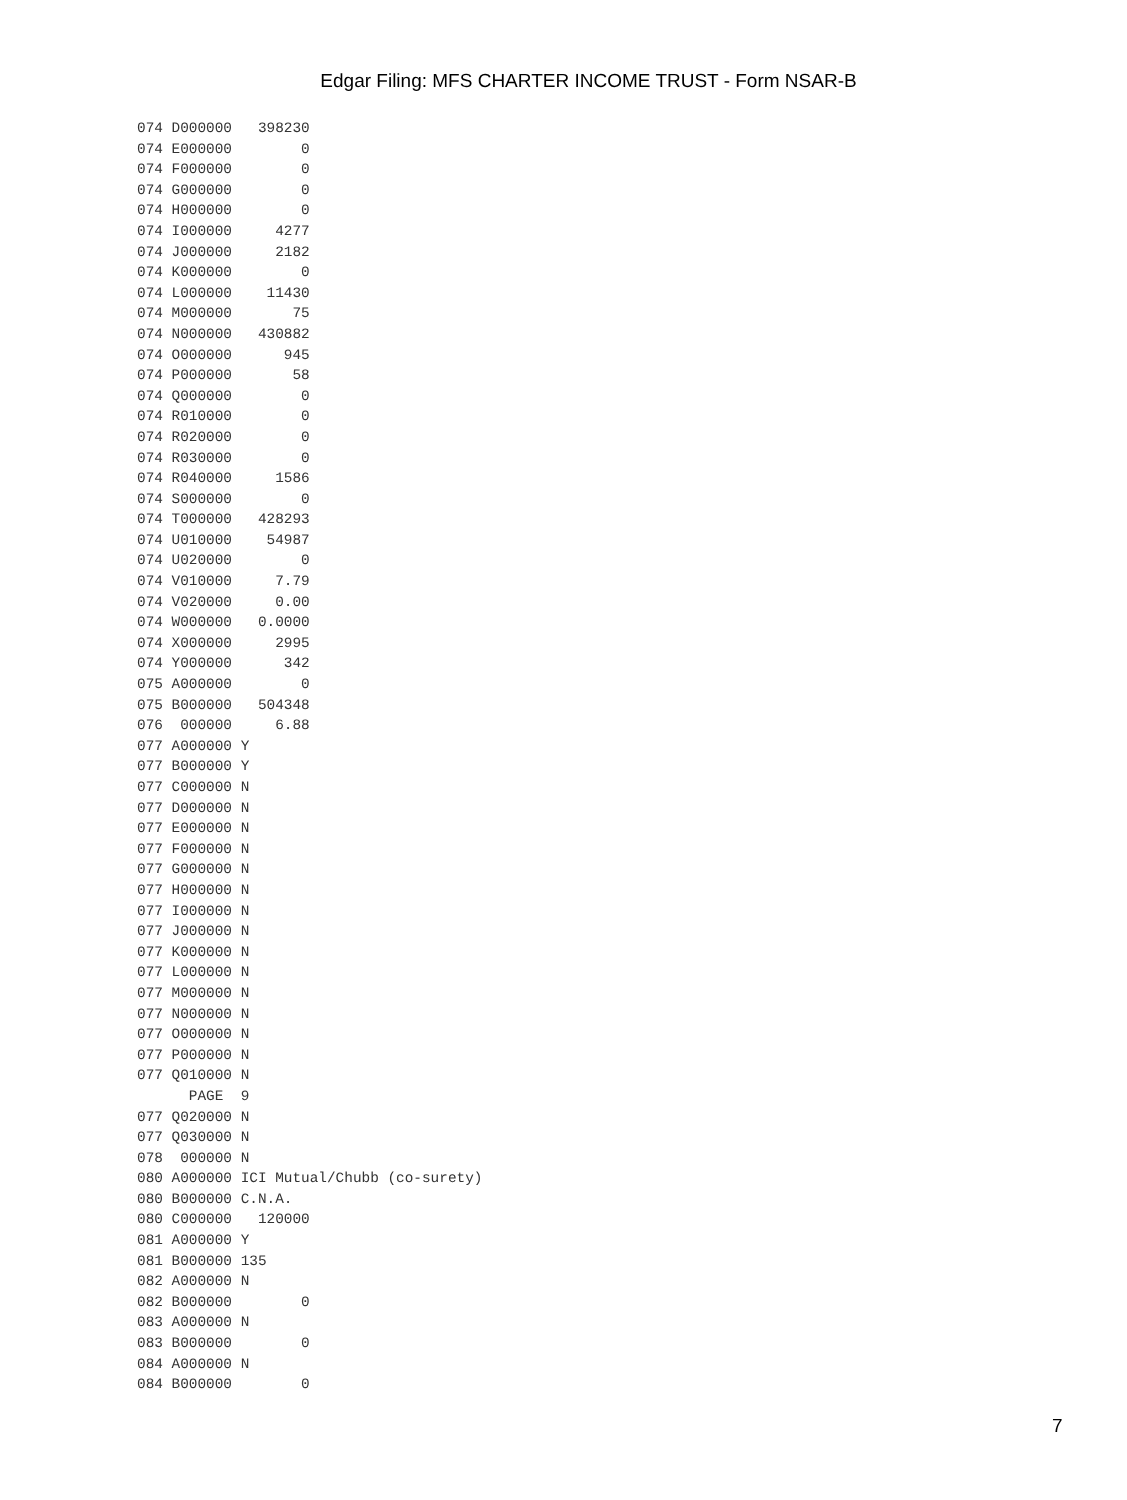Edgar Filing: MFS CHARTER INCOME TRUST - Form NSAR-B
074 D000000   398230
074 E000000        0
074 F000000        0
074 G000000        0
074 H000000        0
074 I000000     4277
074 J000000     2182
074 K000000        0
074 L000000    11430
074 M000000       75
074 N000000   430882
074 O000000      945
074 P000000       58
074 Q000000        0
074 R010000        0
074 R020000        0
074 R030000        0
074 R040000     1586
074 S000000        0
074 T000000   428293
074 U010000    54987
074 U020000        0
074 V010000     7.79
074 V020000     0.00
074 W000000   0.0000
074 X000000     2995
074 Y000000      342
075 A000000        0
075 B000000   504348
076  000000     6.88
077 A000000 Y
077 B000000 Y
077 C000000 N
077 D000000 N
077 E000000 N
077 F000000 N
077 G000000 N
077 H000000 N
077 I000000 N
077 J000000 N
077 K000000 N
077 L000000 N
077 M000000 N
077 N000000 N
077 O000000 N
077 P000000 N
077 Q010000 N
      PAGE  9
077 Q020000 N
077 Q030000 N
078  000000 N
080 A000000 ICI Mutual/Chubb (co-surety)
080 B000000 C.N.A.
080 C000000   120000
081 A000000 Y
081 B000000 135
082 A000000 N
082 B000000        0
083 A000000 N
083 B000000        0
084 A000000 N
084 B000000        0
7